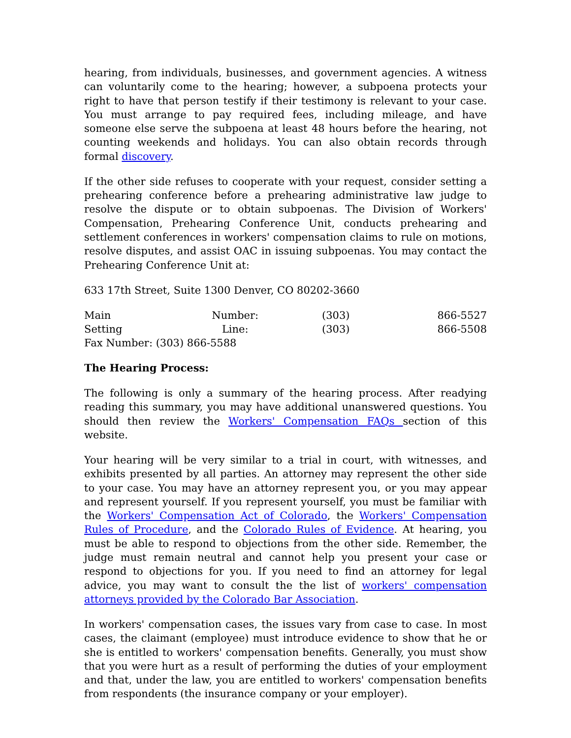hearing, from individuals, businesses, and government agencies. A witness can voluntarily come to the hearing; however, a subpoena protects your right to have that person testify if their testimony is relevant to your case. You must arrange to pay required fees, including mileage, and have someone else serve the subpoena at least 48 hours before the hearing, not counting weekends and holidays. You can also obtain records through formal discovery.
If the other side refuses to cooperate with your request, consider setting a prehearing conference before a prehearing administrative law judge to resolve the dispute or to obtain subpoenas. The Division of Workers' Compensation, Prehearing Conference Unit, conducts prehearing and settlement conferences in workers' compensation claims to rule on motions, resolve disputes, and assist OAC in issuing subpoenas. You may contact the Prehearing Conference Unit at:
633 17th Street, Suite 1300 Denver, CO 80202-3660
Main Number: (303) 866-5527
Setting Line: (303) 866-5508
Fax Number: (303) 866-5588
The Hearing Process:
The following is only a summary of the hearing process. After readying reading this summary, you may have additional unanswered questions. You should then review the Workers' Compensation FAQs section of this website.
Your hearing will be very similar to a trial in court, with witnesses, and exhibits presented by all parties. An attorney may represent the other side to your case. You may have an attorney represent you, or you may appear and represent yourself. If you represent yourself, you must be familiar with the Workers' Compensation Act of Colorado, the Workers' Compensation Rules of Procedure, and the Colorado Rules of Evidence. At hearing, you must be able to respond to objections from the other side. Remember, the judge must remain neutral and cannot help you present your case or respond to objections for you. If you need to find an attorney for legal advice, you may want to consult the the list of workers' compensation attorneys provided by the Colorado Bar Association.
In workers' compensation cases, the issues vary from case to case. In most cases, the claimant (employee) must introduce evidence to show that he or she is entitled to workers' compensation benefits. Generally, you must show that you were hurt as a result of performing the duties of your employment and that, under the law, you are entitled to workers' compensation benefits from respondents (the insurance company or your employer).